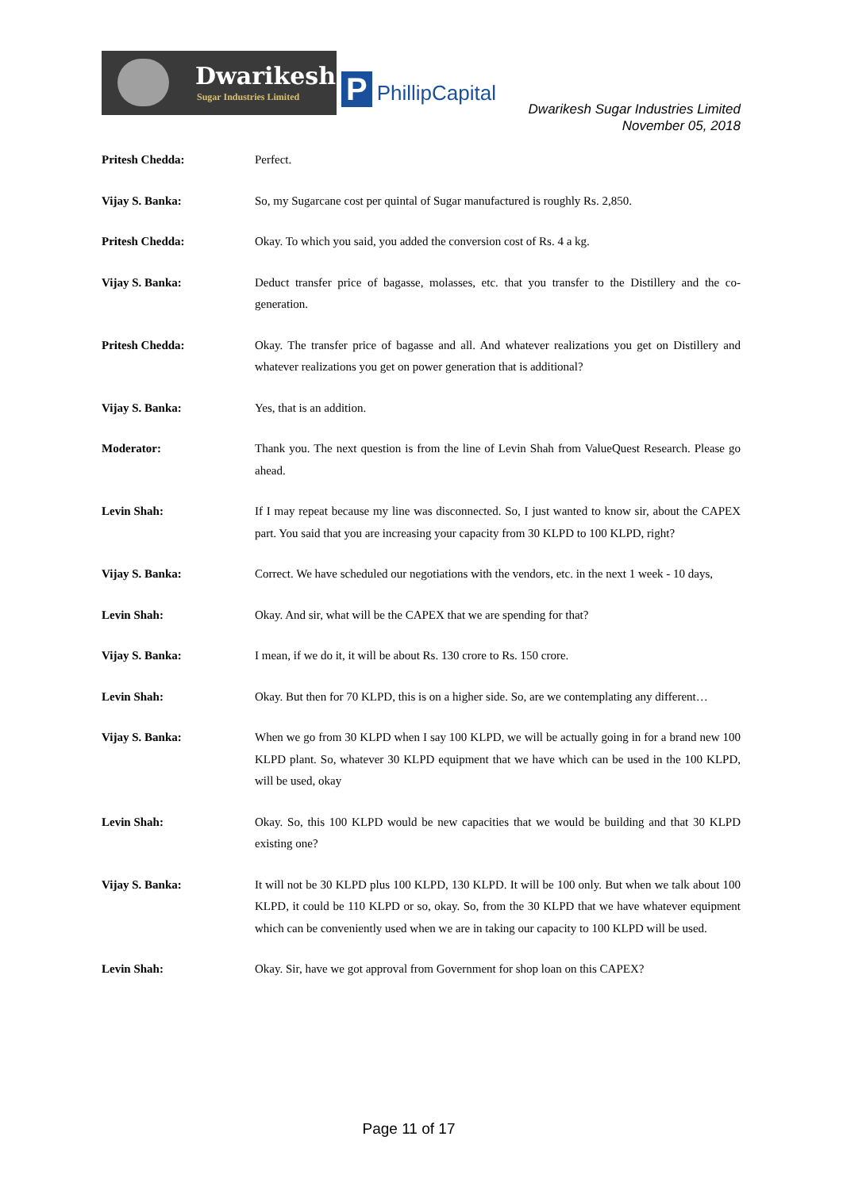Dwarikesh
Sugar Industries Limited
P PhillipCapital
Dwarikesh Sugar Industries Limited
November 05, 2018
Pritesh Chedda: Perfect.
Vijay S. Banka: So, my Sugarcane cost per quintal of Sugar manufactured is roughly Rs. 2,850.
Pritesh Chedda: Okay. To which you said, you added the conversion cost of Rs. 4 a kg.
Vijay S. Banka: Deduct transfer price of bagasse, molasses, etc. that you transfer to the Distillery and the co-generation.
Pritesh Chedda: Okay. The transfer price of bagasse and all. And whatever realizations you get on Distillery and whatever realizations you get on power generation that is additional?
Vijay S. Banka: Yes, that is an addition.
Moderator: Thank you. The next question is from the line of Levin Shah from ValueQuest Research. Please go ahead.
Levin Shah: If I may repeat because my line was disconnected. So, I just wanted to know sir, about the CAPEX part. You said that you are increasing your capacity from 30 KLPD to 100 KLPD, right?
Vijay S. Banka: Correct. We have scheduled our negotiations with the vendors, etc. in the next 1 week - 10 days,
Levin Shah: Okay. And sir, what will be the CAPEX that we are spending for that?
Vijay S. Banka: I mean, if we do it, it will be about Rs. 130 crore to Rs. 150 crore.
Levin Shah: Okay. But then for 70 KLPD, this is on a higher side. So, are we contemplating any different…
Vijay S. Banka: When we go from 30 KLPD when I say 100 KLPD, we will be actually going in for a brand new 100 KLPD plant. So, whatever 30 KLPD equipment that we have which can be used in the 100 KLPD, will be used, okay
Levin Shah: Okay. So, this 100 KLPD would be new capacities that we would be building and that 30 KLPD existing one?
Vijay S. Banka: It will not be 30 KLPD plus 100 KLPD, 130 KLPD. It will be 100 only. But when we talk about 100 KLPD, it could be 110 KLPD or so, okay. So, from the 30 KLPD that we have whatever equipment which can be conveniently used when we are in taking our capacity to 100 KLPD will be used.
Levin Shah: Okay. Sir, have we got approval from Government for shop loan on this CAPEX?
Page 11 of 17